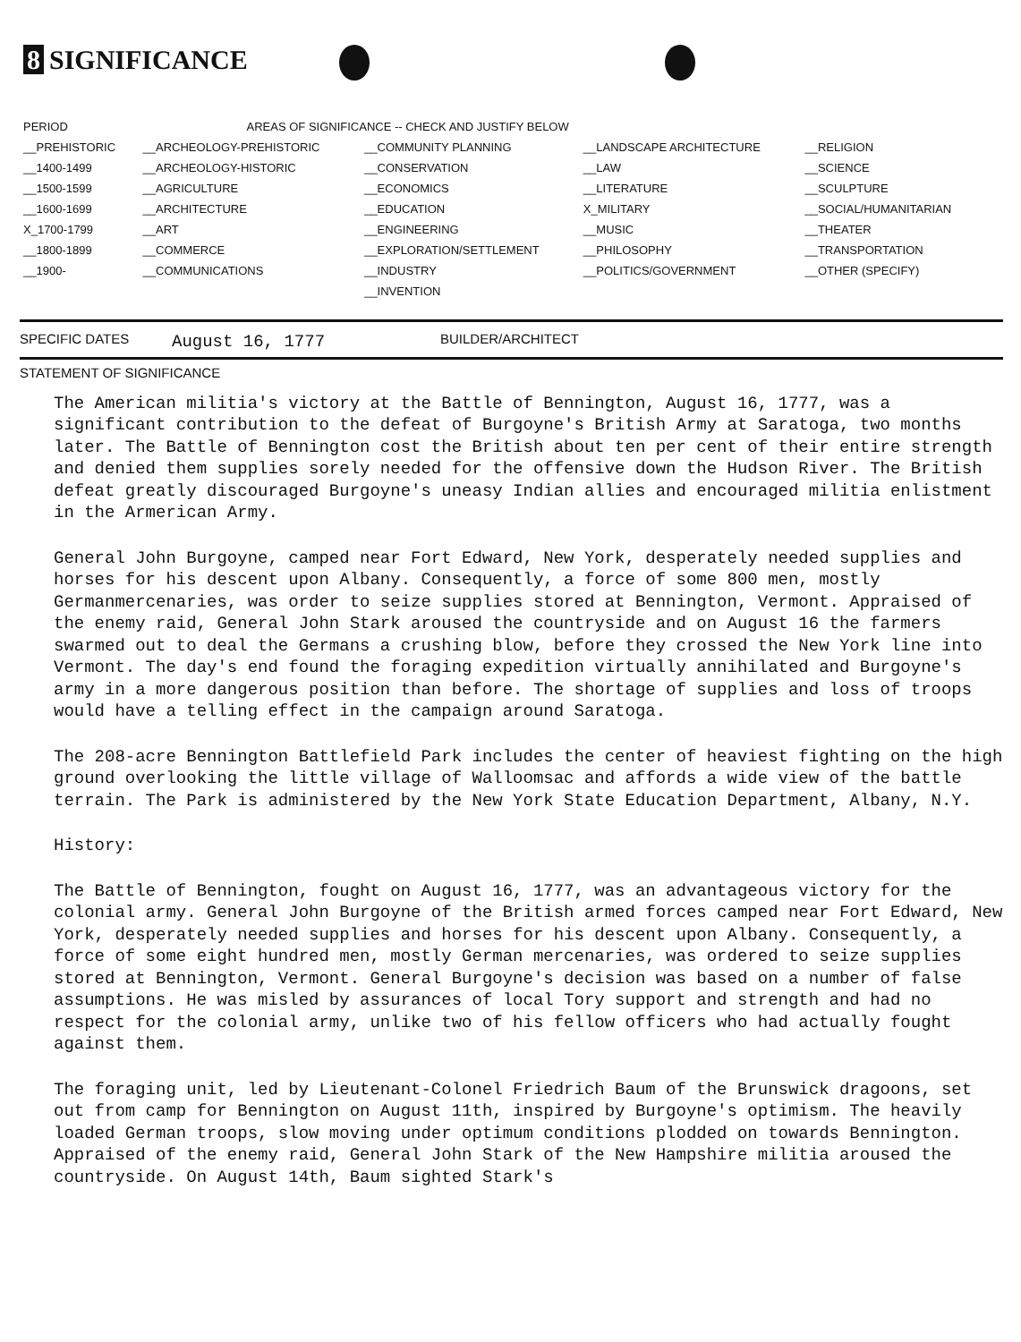8 SIGNIFICANCE
| PERIOD | AREAS OF SIGNIFICANCE -- CHECK AND JUSTIFY BELOW | | | |
| --- | --- | --- | --- | --- |
| __PREHISTORIC | __ARCHEOLOGY-PREHISTORIC | __COMMUNITY PLANNING | __LANDSCAPE ARCHITECTURE | __RELIGION |
| __1400-1499 | __ARCHEOLOGY-HISTORIC | __CONSERVATION | __LAW | __SCIENCE |
| __1500-1599 | __AGRICULTURE | __ECONOMICS | __LITERATURE | __SCULPTURE |
| __1600-1699 | __ARCHITECTURE | __EDUCATION | X_MILITARY | __SOCIAL/HUMANITARIAN |
| X_1700-1799 | __ART | __ENGINEERING | __MUSIC | __THEATER |
| __1800-1899 | __COMMERCE | __EXPLORATION/SETTLEMENT | __PHILOSOPHY | __TRANSPORTATION |
| __1900- | __COMMUNICATIONS | __INDUSTRY | __POLITICS/GOVERNMENT | __OTHER (SPECIFY) |
| | | __INVENTION | | |
SPECIFIC DATES August 16, 1777 BUILDER/ARCHITECT
STATEMENT OF SIGNIFICANCE
The American militia's victory at the Battle of Bennington, August 16, 1777, was a significant contribution to the defeat of Burgoyne's British Army at Saratoga, two months later. The Battle of Bennington cost the British about ten per cent of their entire strength and denied them supplies sorely needed for the offensive down the Hudson River. The British defeat greatly discouraged Burgoyne's uneasy Indian allies and encouraged militia enlistment in the Armerican Army.
General John Burgoyne, camped near Fort Edward, New York, desperately needed supplies and horses for his descent upon Albany. Consequently, a force of some 800 men, mostly Germanmercenaries, was order to seize supplies stored at Bennington, Vermont. Appraised of the enemy raid, General John Stark aroused the countryside and on August 16 the farmers swarmed out to deal the Germans a crushing blow, before they crossed the New York line into Vermont. The day's end found the foraging expedition virtually annihilated and Burgoyne's army in a more dangerous position than before. The shortage of supplies and loss of troops would have a telling effect in the campaign around Saratoga.
The 208-acre Bennington Battlefield Park includes the center of heaviest fighting on the high ground overlooking the little village of Walloomsac and affords a wide view of the battle terrain. The Park is administered by the New York State Education Department, Albany, N.Y.
History:
The Battle of Bennington, fought on August 16, 1777, was an advantageous victory for the colonial army. General John Burgoyne of the British armed forces camped near Fort Edward, New York, desperately needed supplies and horses for his descent upon Albany. Consequently, a force of some eight hundred men, mostly German mercenaries, was ordered to seize supplies stored at Bennington, Vermont. General Burgoyne's decision was based on a number of false assumptions. He was misled by assurances of local Tory support and strength and had no respect for the colonial army, unlike two of his fellow officers who had actually fought against them.
The foraging unit, led by Lieutenant-Colonel Friedrich Baum of the Brunswick dragoons, set out from camp for Bennington on August 11th, inspired by Burgoyne's optimism. The heavily loaded German troops, slow moving under optimum conditions plodded on towards Bennington. Appraised of the enemy raid, General John Stark of the New Hampshire militia aroused the countryside. On August 14th, Baum sighted Stark's